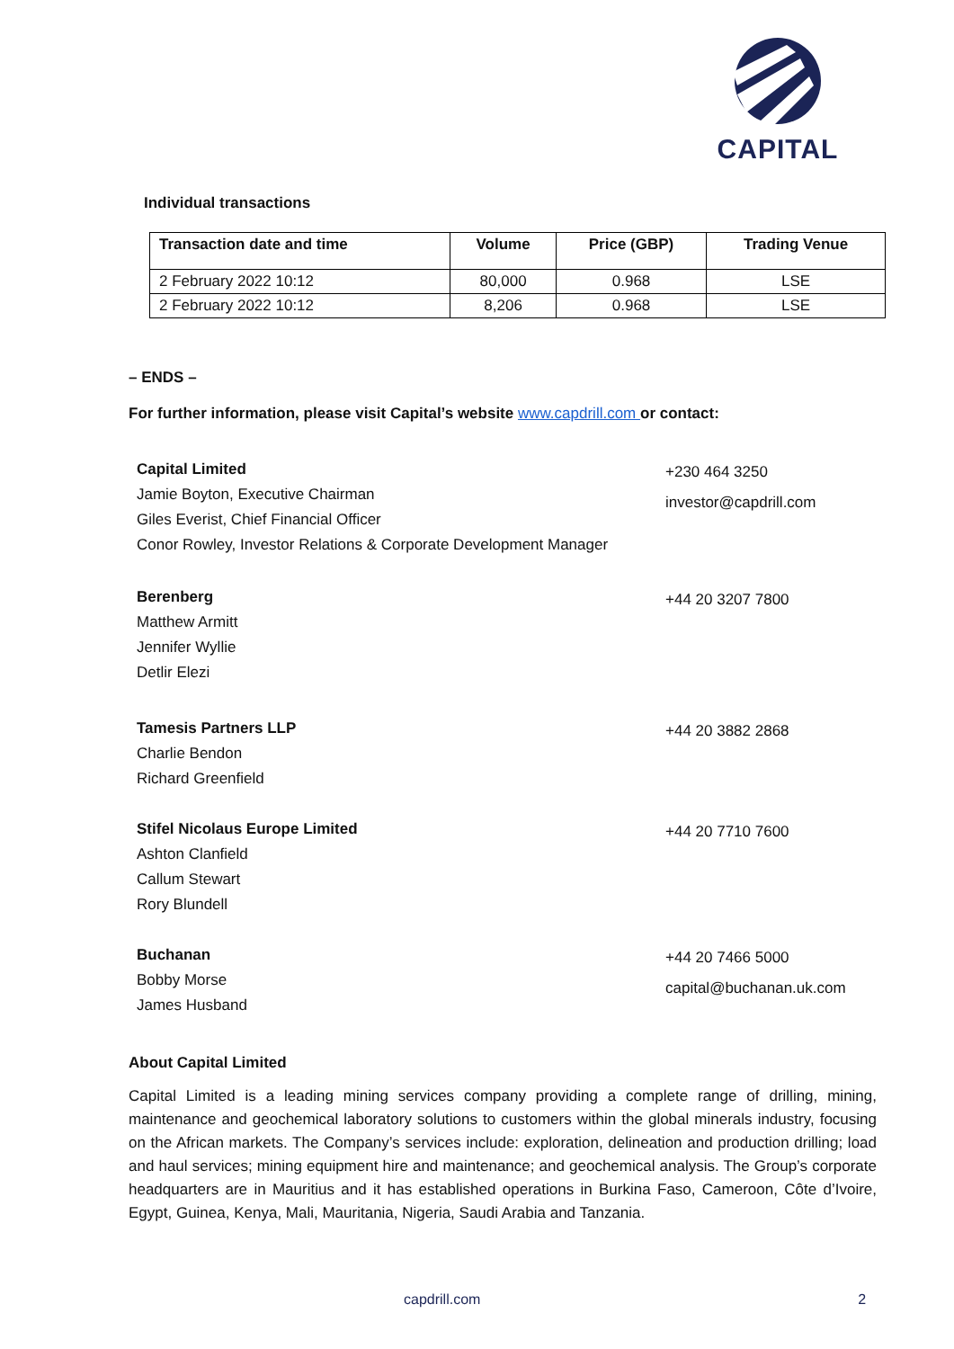CAPITAL
Individual transactions
| Transaction date and time | Volume | Price (GBP) | Trading Venue |
| --- | --- | --- | --- |
| 2 February 2022 10:12 | 80,000 | 0.968 | LSE |
| 2 February 2022 10:12 | 8,206 | 0.968 | LSE |
– ENDS –
For further information, please visit Capital’s website www.capdrill.com or contact:
Capital Limited
Jamie Boyton, Executive Chairman
Giles Everist, Chief Financial Officer
Conor Rowley, Investor Relations & Corporate Development Manager
+230 464 3250
investor@capdrill.com
Berenberg
Matthew Armitt
Jennifer Wyllie
Detlir Elezi
+44 20 3207 7800
Tamesis Partners LLP
Charlie Bendon
Richard Greenfield
+44 20 3882 2868
Stifel Nicolaus Europe Limited
Ashton Clanfield
Callum Stewart
Rory Blundell
+44 20 7710 7600
Buchanan
Bobby Morse
James Husband
+44 20 7466 5000
capital@buchanan.uk.com
About Capital Limited
Capital Limited is a leading mining services company providing a complete range of drilling, mining, maintenance and geochemical laboratory solutions to customers within the global minerals industry, focusing on the African markets. The Company’s services include: exploration, delineation and production drilling; load and haul services; mining equipment hire and maintenance; and geochemical analysis. The Group’s corporate headquarters are in Mauritius and it has established operations in Burkina Faso, Cameroon, Côte d’Ivoire, Egypt, Guinea, Kenya, Mali, Mauritania, Nigeria, Saudi Arabia and Tanzania.
capdrill.com 2